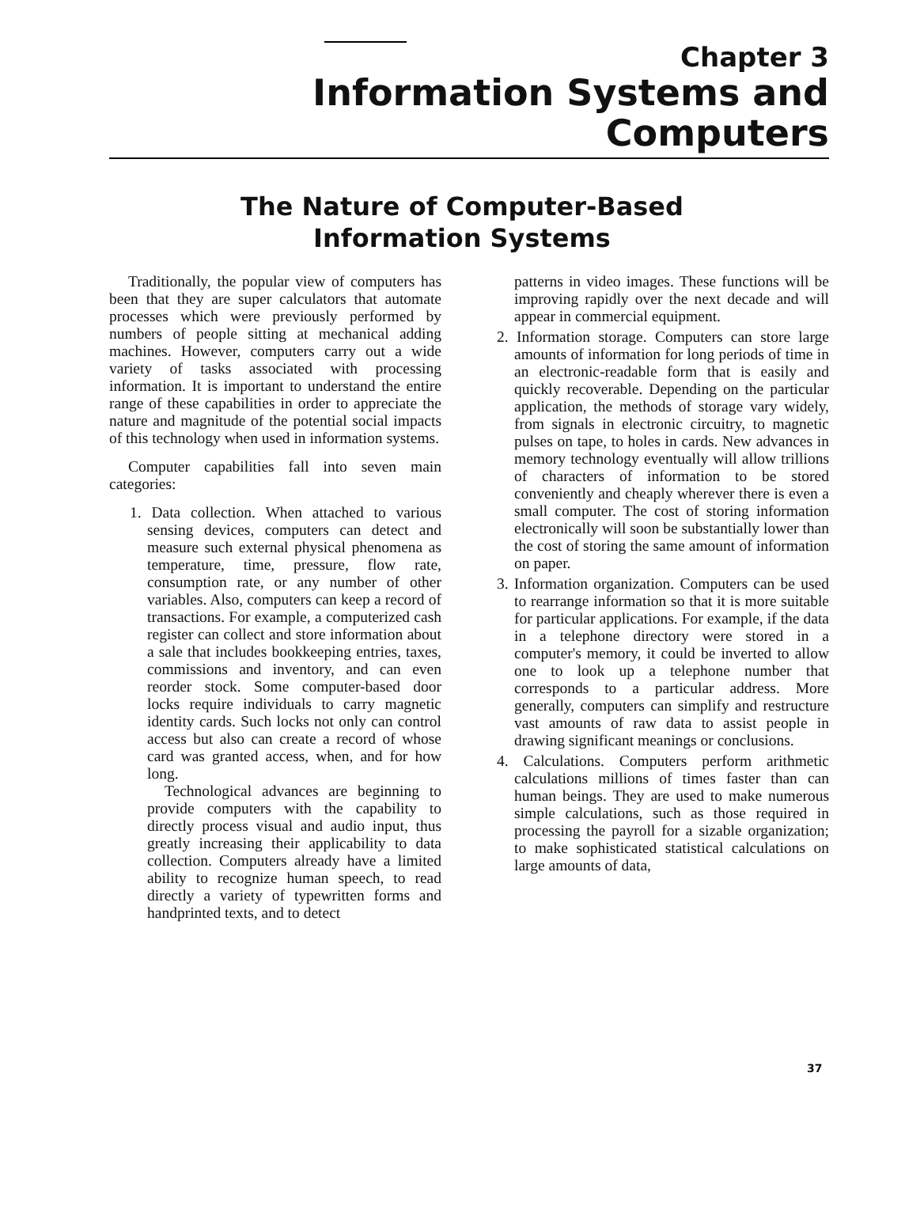Chapter 3
Information Systems and Computers
The Nature of Computer-Based
Information Systems
Traditionally, the popular view of computers has been that they are super calculators that automate processes which were previously performed by numbers of people sitting at mechanical adding machines. However, computers carry out a wide variety of tasks associated with processing information. It is important to understand the entire range of these capabilities in order to appreciate the nature and magnitude of the potential social impacts of this technology when used in information systems.
Computer capabilities fall into seven main categories:
1. Data collection. When attached to various sensing devices, computers can detect and measure such external physical phenomena as temperature, time, pressure, flow rate, consumption rate, or any number of other variables. Also, computers can keep a record of transactions. For example, a computerized cash register can collect and store information about a sale that includes bookkeeping entries, taxes, commissions and inventory, and can even reorder stock. Some computer-based door locks require individuals to carry magnetic identity cards. Such locks not only can control access but also can create a record of whose card was granted access, when, and for how long.
Technological advances are beginning to provide computers with the capability to directly process visual and audio input, thus greatly increasing their applicability to data collection. Computers already have a limited ability to recognize human speech, to read directly a variety of typewritten forms and handprinted texts, and to detect
patterns in video images. These functions will be improving rapidly over the next decade and will appear in commercial equipment.
2. Information storage. Computers can store large amounts of information for long periods of time in an electronic-readable form that is easily and quickly recoverable. Depending on the particular application, the methods of storage vary widely, from signals in electronic circuitry, to magnetic pulses on tape, to holes in cards. New advances in memory technology eventually will allow trillions of characters of information to be stored conveniently and cheaply wherever there is even a small computer. The cost of storing information electronically will soon be substantially lower than the cost of storing the same amount of information on paper.
3. Information organization. Computers can be used to rearrange information so that it is more suitable for particular applications. For example, if the data in a telephone directory were stored in a computer's memory, it could be inverted to allow one to look up a telephone number that corresponds to a particular address. More generally, computers can simplify and restructure vast amounts of raw data to assist people in drawing significant meanings or conclusions.
4. Calculations. Computers perform arithmetic calculations millions of times faster than can human beings. They are used to make numerous simple calculations, such as those required in processing the payroll for a sizable organization; to make sophisticated statistical calculations on large amounts of data,
37